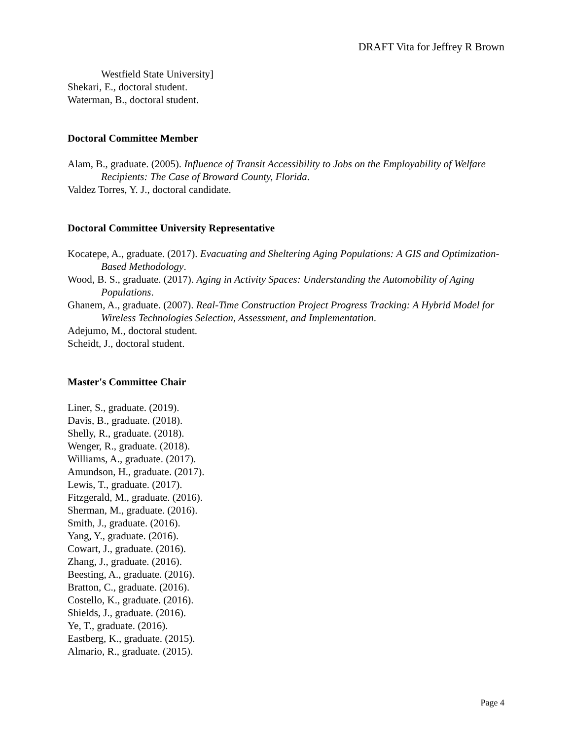DRAFT Vita for Jeffrey R Brown
Westfield State University]
Shekari, E., doctoral student.
Waterman, B., doctoral student.
Doctoral Committee Member
Alam, B., graduate. (2005). Influence of Transit Accessibility to Jobs on the Employability of Welfare Recipients: The Case of Broward County, Florida.
Valdez Torres, Y. J., doctoral candidate.
Doctoral Committee University Representative
Kocatepe, A., graduate. (2017). Evacuating and Sheltering Aging Populations: A GIS and Optimization-Based Methodology.
Wood, B. S., graduate. (2017). Aging in Activity Spaces: Understanding the Automobility of Aging Populations.
Ghanem, A., graduate. (2007). Real-Time Construction Project Progress Tracking: A Hybrid Model for Wireless Technologies Selection, Assessment, and Implementation.
Adejumo, M., doctoral student.
Scheidt, J., doctoral student.
Master's Committee Chair
Liner, S., graduate. (2019).
Davis, B., graduate. (2018).
Shelly, R., graduate. (2018).
Wenger, R., graduate. (2018).
Williams, A., graduate. (2017).
Amundson, H., graduate. (2017).
Lewis, T., graduate. (2017).
Fitzgerald, M., graduate. (2016).
Sherman, M., graduate. (2016).
Smith, J., graduate. (2016).
Yang, Y., graduate. (2016).
Cowart, J., graduate. (2016).
Zhang, J., graduate. (2016).
Beesting, A., graduate. (2016).
Bratton, C., graduate. (2016).
Costello, K., graduate. (2016).
Shields, J., graduate. (2016).
Ye, T., graduate. (2016).
Eastberg, K., graduate. (2015).
Almario, R., graduate. (2015).
Page 4